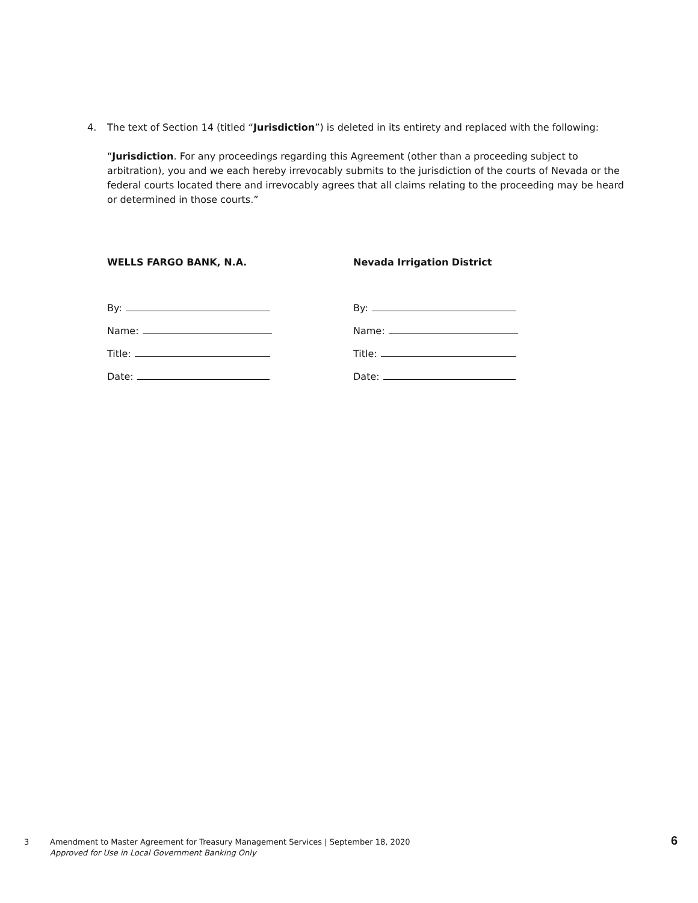4. The text of Section 14 (titled “Jurisdiction”) is deleted in its entirety and replaced with the following:
“Jurisdiction. For any proceedings regarding this Agreement (other than a proceeding subject to arbitration), you and we each hereby irrevocably submits to the jurisdiction of the courts of Nevada or the federal courts located there and irrevocably agrees that all claims relating to the proceeding may be heard or determined in those courts.”
WELLS FARGO BANK, N.A.
By:
Name:
Title:
Date:
Nevada Irrigation District
By:
Name:
Title:
Date:
3 Amendment to Master Agreement for Treasury Management Services | September 18, 2020
Approved for Use in Local Government Banking Only
6